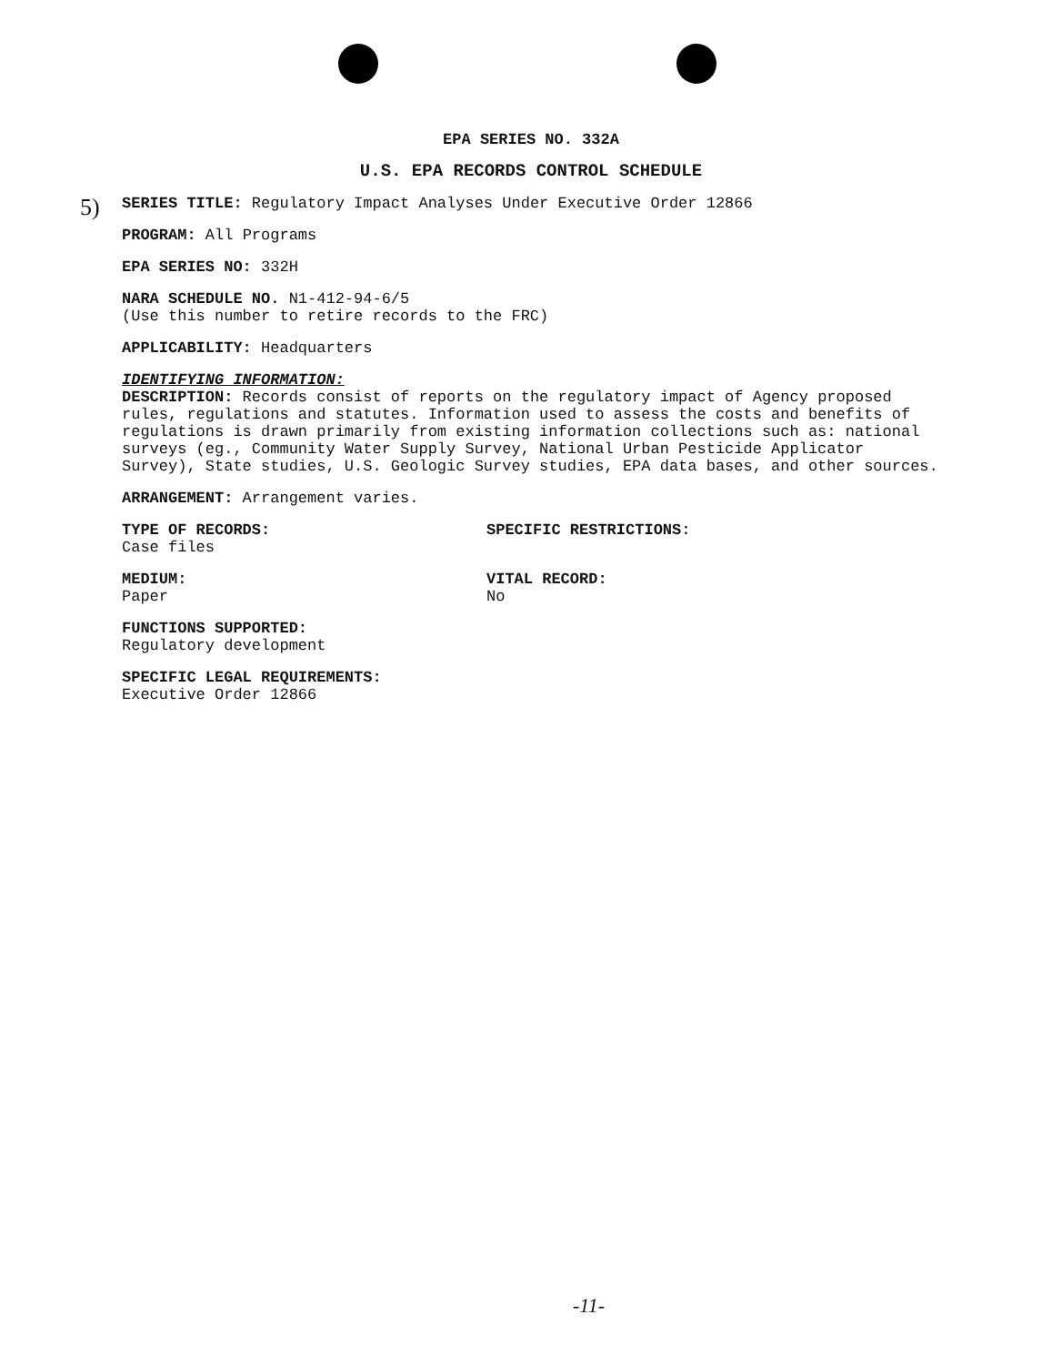5)
EPA SERIES NO. 332A
U.S. EPA RECORDS CONTROL SCHEDULE
SERIES TITLE: Regulatory Impact Analyses Under Executive Order 12866
PROGRAM: All Programs
EPA SERIES NO: 332H
NARA SCHEDULE NO. N1-412-94-6/5
(Use this number to retire records to the FRC)
APPLICABILITY: Headquarters
IDENTIFYING INFORMATION:
DESCRIPTION: Records consist of reports on the regulatory impact of Agency proposed rules, regulations and statutes. Information used to assess the costs and benefits of regulations is drawn primarily from existing information collections such as: national surveys (eg., Community Water Supply Survey, National Urban Pesticide Applicator Survey), State studies, U.S. Geologic Survey studies, EPA data bases, and other sources.
ARRANGEMENT: Arrangement varies.
TYPE OF RECORDS:
Case files
SPECIFIC RESTRICTIONS:
MEDIUM:
Paper
VITAL RECORD:
No
FUNCTIONS SUPPORTED:
Regulatory development
SPECIFIC LEGAL REQUIREMENTS:
Executive Order 12866
-11-